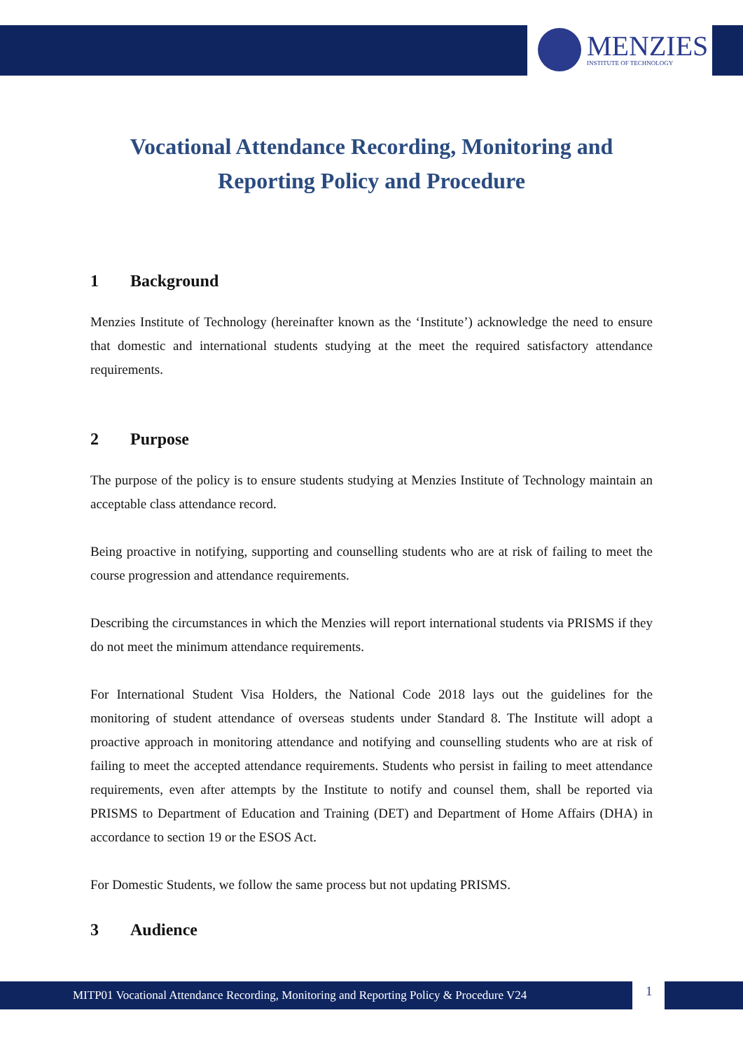MENZIES
INSTITUTE OF TECHNOLOGY
Vocational Attendance Recording, Monitoring and Reporting Policy and Procedure
1 Background
Menzies Institute of Technology (hereinafter known as the ‘Institute’) acknowledge the need to ensure that domestic and international students studying at the meet the required satisfactory attendance requirements.
2 Purpose
The purpose of the policy is to ensure students studying at Menzies Institute of Technology maintain an acceptable class attendance record.
Being proactive in notifying, supporting and counselling students who are at risk of failing to meet the course progression and attendance requirements.
Describing the circumstances in which the Menzies will report international students via PRISMS if they do not meet the minimum attendance requirements.
For International Student Visa Holders, the National Code 2018 lays out the guidelines for the monitoring of student attendance of overseas students under Standard 8. The Institute will adopt a proactive approach in monitoring attendance and notifying and counselling students who are at risk of failing to meet the accepted attendance requirements. Students who persist in failing to meet attendance requirements, even after attempts by the Institute to notify and counsel them, shall be reported via PRISMS to Department of Education and Training (DET) and Department of Home Affairs (DHA) in accordance to section 19 or the ESOS Act.
For Domestic Students, we follow the same process but not updating PRISMS.
3 Audience
MITP01 Vocational Attendance Recording, Monitoring and Reporting Policy & Procedure V24 1